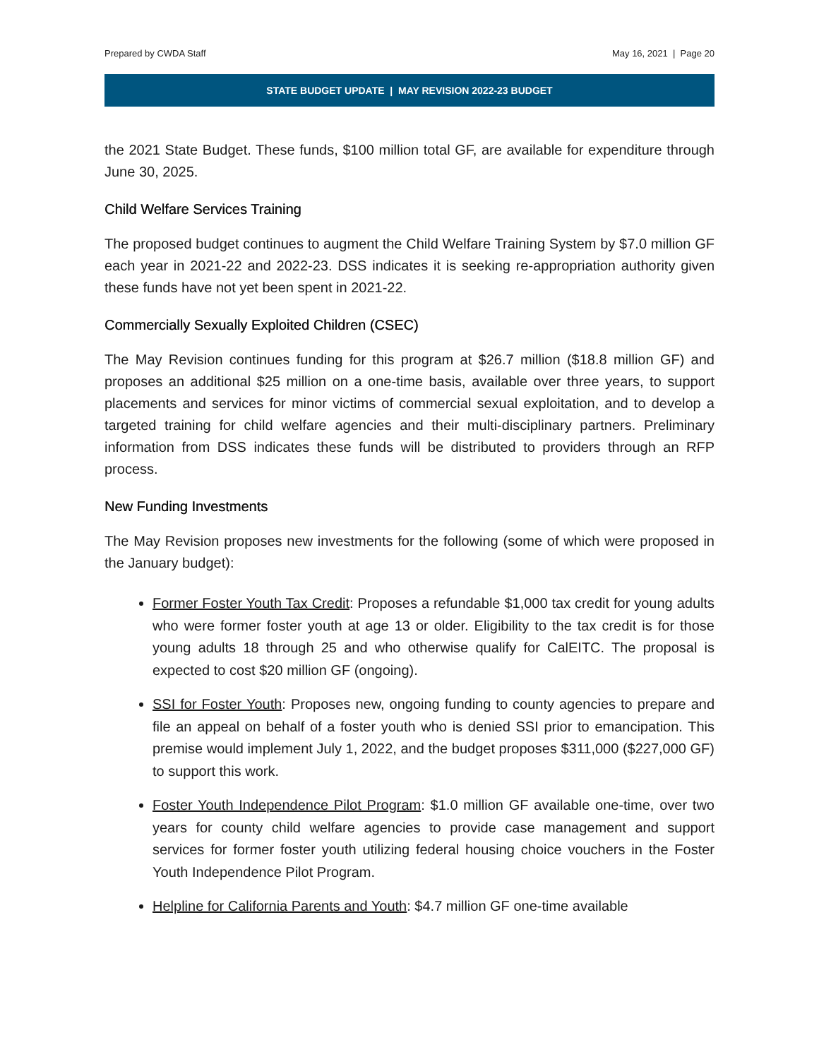Prepared by CWDA Staff May 16, 2021 | Page 20
STATE BUDGET UPDATE | MAY REVISION 2022-23 BUDGET
the 2021 State Budget. These funds, $100 million total GF, are available for expenditure through June 30, 2025.
Child Welfare Services Training
The proposed budget continues to augment the Child Welfare Training System by $7.0 million GF each year in 2021-22 and 2022-23. DSS indicates it is seeking re-appropriation authority given these funds have not yet been spent in 2021-22.
Commercially Sexually Exploited Children (CSEC)
The May Revision continues funding for this program at $26.7 million ($18.8 million GF) and proposes an additional $25 million on a one-time basis, available over three years, to support placements and services for minor victims of commercial sexual exploitation, and to develop a targeted training for child welfare agencies and their multi-disciplinary partners. Preliminary information from DSS indicates these funds will be distributed to providers through an RFP process.
New Funding Investments
The May Revision proposes new investments for the following (some of which were proposed in the January budget):
Former Foster Youth Tax Credit: Proposes a refundable $1,000 tax credit for young adults who were former foster youth at age 13 or older. Eligibility to the tax credit is for those young adults 18 through 25 and who otherwise qualify for CalEITC. The proposal is expected to cost $20 million GF (ongoing).
SSI for Foster Youth: Proposes new, ongoing funding to county agencies to prepare and file an appeal on behalf of a foster youth who is denied SSI prior to emancipation. This premise would implement July 1, 2022, and the budget proposes $311,000 ($227,000 GF) to support this work.
Foster Youth Independence Pilot Program: $1.0 million GF available one-time, over two years for county child welfare agencies to provide case management and support services for former foster youth utilizing federal housing choice vouchers in the Foster Youth Independence Pilot Program.
Helpline for California Parents and Youth: $4.7 million GF one-time available